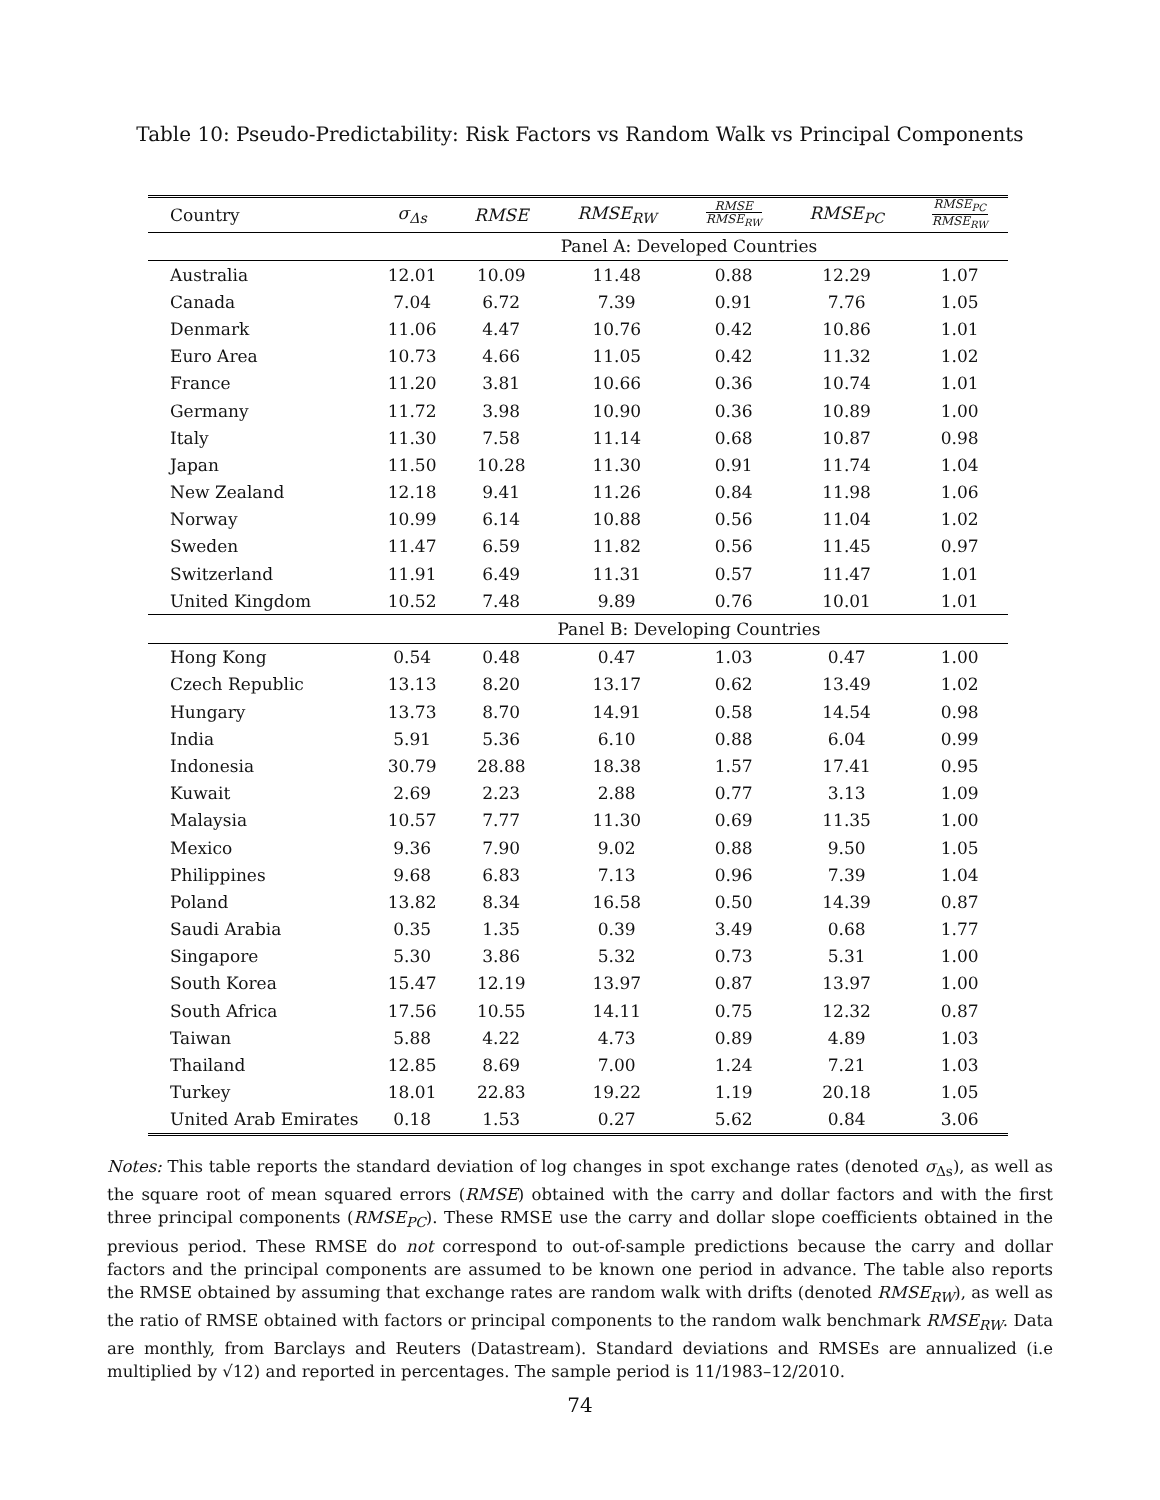Table 10: Pseudo-Predictability: Risk Factors vs Random Walk vs Principal Components
| Country | σ<sub>Δs</sub> | RMSE | RMSE<sub>RW</sub> | RMSE RMSE<sub>RW</sub> | RMSE<sub>PC</sub> | RMSE<sub>PC</sub> RMSE<sub>RW</sub> |
| --- | --- | --- | --- | --- | --- | --- |
| | Panel A: Developed Countries | | | | | |
| Australia | 12.01 | 10.09 | 11.48 | 0.88 | 12.29 | 1.07 |
| Canada | 7.04 | 6.72 | 7.39 | 0.91 | 7.76 | 1.05 |
| Denmark | 11.06 | 4.47 | 10.76 | 0.42 | 10.86 | 1.01 |
| Euro Area | 10.73 | 4.66 | 11.05 | 0.42 | 11.32 | 1.02 |
| France | 11.20 | 3.81 | 10.66 | 0.36 | 10.74 | 1.01 |
| Germany | 11.72 | 3.98 | 10.90 | 0.36 | 10.89 | 1.00 |
| Italy | 11.30 | 7.58 | 11.14 | 0.68 | 10.87 | 0.98 |
| Japan | 11.50 | 10.28 | 11.30 | 0.91 | 11.74 | 1.04 |
| New Zealand | 12.18 | 9.41 | 11.26 | 0.84 | 11.98 | 1.06 |
| Norway | 10.99 | 6.14 | 10.88 | 0.56 | 11.04 | 1.02 |
| Sweden | 11.47 | 6.59 | 11.82 | 0.56 | 11.45 | 0.97 |
| Switzerland | 11.91 | 6.49 | 11.31 | 0.57 | 11.47 | 1.01 |
| United Kingdom | 10.52 | 7.48 | 9.89 | 0.76 | 10.01 | 1.01 |
| | Panel B: Developing Countries | | | | | |
| Hong Kong | 0.54 | 0.48 | 0.47 | 1.03 | 0.47 | 1.00 |
| Czech Republic | 13.13 | 8.20 | 13.17 | 0.62 | 13.49 | 1.02 |
| Hungary | 13.73 | 8.70 | 14.91 | 0.58 | 14.54 | 0.98 |
| India | 5.91 | 5.36 | 6.10 | 0.88 | 6.04 | 0.99 |
| Indonesia | 30.79 | 28.88 | 18.38 | 1.57 | 17.41 | 0.95 |
| Kuwait | 2.69 | 2.23 | 2.88 | 0.77 | 3.13 | 1.09 |
| Malaysia | 10.57 | 7.77 | 11.30 | 0.69 | 11.35 | 1.00 |
| Mexico | 9.36 | 7.90 | 9.02 | 0.88 | 9.50 | 1.05 |
| Philippines | 9.68 | 6.83 | 7.13 | 0.96 | 7.39 | 1.04 |
| Poland | 13.82 | 8.34 | 16.58 | 0.50 | 14.39 | 0.87 |
| Saudi Arabia | 0.35 | 1.35 | 0.39 | 3.49 | 0.68 | 1.77 |
| Singapore | 5.30 | 3.86 | 5.32 | 0.73 | 5.31 | 1.00 |
| South Korea | 15.47 | 12.19 | 13.97 | 0.87 | 13.97 | 1.00 |
| South Africa | 17.56 | 10.55 | 14.11 | 0.75 | 12.32 | 0.87 |
| Taiwan | 5.88 | 4.22 | 4.73 | 0.89 | 4.89 | 1.03 |
| Thailand | 12.85 | 8.69 | 7.00 | 1.24 | 7.21 | 1.03 |
| Turkey | 18.01 | 22.83 | 19.22 | 1.19 | 20.18 | 1.05 |
| United Arab Emirates | 0.18 | 1.53 | 0.27 | 5.62 | 0.84 | 3.06 |
Notes: This table reports the standard deviation of log changes in spot exchange rates (denoted σ<sub>Δs</sub>), as well as the square root of mean squared errors (RMSE) obtained with the carry and dollar factors and with the first three principal components (RMSE<sub>PC</sub>). These RMSE use the carry and dollar slope coefficients obtained in the previous period. These RMSE do not correspond to out-of-sample predictions because the carry and dollar factors and the principal components are assumed to be known one period in advance. The table also reports the RMSE obtained by assuming that exchange rates are random walk with drifts (denoted RMSE<sub>RW</sub>), as well as the ratio of RMSE obtained with factors or principal components to the random walk benchmark RMSE<sub>RW</sub>. Data are monthly, from Barclays and Reuters (Datastream). Standard deviations and RMSEs are annualized (i.e multiplied by √12) and reported in percentages. The sample period is 11/1983–12/2010.
74